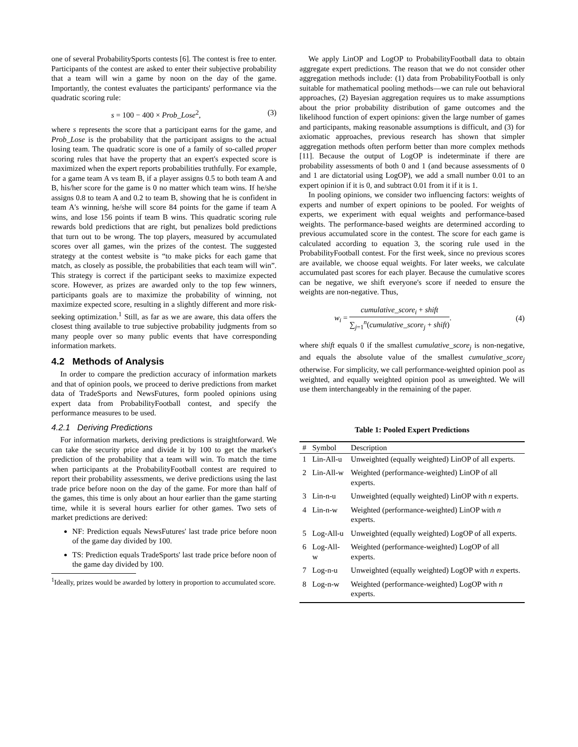one of several ProbabilitySports contests [6]. The contest is free to enter. Participants of the contest are asked to enter their subjective probability that a team will win a game by noon on the day of the game. Importantly, the contest evaluates the participants' performance via the quadratic scoring rule:
s = 100 − 400 × Prob_Lose<sup>2</sup>, (3)
where s represents the score that a participant earns for the game, and Prob_Lose is the probability that the participant assigns to the actual losing team. The quadratic score is one of a family of so-called proper scoring rules that have the property that an expert's expected score is maximized when the expert reports probabilities truthfully. For example, for a game team A vs team B, if a player assigns 0.5 to both team A and B, his/her score for the game is 0 no matter which team wins. If he/she assigns 0.8 to team A and 0.2 to team B, showing that he is confident in team A's winning, he/she will score 84 points for the game if team A wins, and lose 156 points if team B wins. This quadratic scoring rule rewards bold predictions that are right, but penalizes bold predictions that turn out to be wrong. The top players, measured by accumulated scores over all games, win the prizes of the contest. The suggested strategy at the contest website is “to make picks for each game that match, as closely as possible, the probabilities that each team will win”. This strategy is correct if the participant seeks to maximize expected score. However, as prizes are awarded only to the top few winners, participants goals are to maximize the probability of winning, not maximize expected score, resulting in a slightly different and more risk-seeking optimization.<sup>1</sup> Still, as far as we are aware, this data offers the closest thing available to true subjective probability judgments from so many people over so many public events that have corresponding information markets.
4.2 Methods of Analysis
In order to compare the prediction accuracy of information markets and that of opinion pools, we proceed to derive predictions from market data of TradeSports and NewsFutures, form pooled opinions using expert data from ProbabilityFootball contest, and specify the performance measures to be used.
4.2.1 Deriving Predictions
For information markets, deriving predictions is straightforward. We can take the security price and divide it by 100 to get the market's prediction of the probability that a team will win. To match the time when participants at the ProbabilityFootball contest are required to report their probability assessments, we derive predictions using the last trade price before noon on the day of the game. For more than half of the games, this time is only about an hour earlier than the game starting time, while it is several hours earlier for other games. Two sets of market predictions are derived:
NF: Prediction equals NewsFutures' last trade price before noon of the game day divided by 100.
TS: Prediction equals TradeSports' last trade price before noon of the game day divided by 100.
<sup>1</sup> Ideally, prizes would be awarded by lottery in proportion to accumulated score.
We apply LinOP and LogOP to ProbabilityFootball data to obtain aggregate expert predictions. The reason that we do not consider other aggregation methods include: (1) data from ProbabilityFootball is only suitable for mathematical pooling methods—we can rule out behavioral approaches, (2) Bayesian aggregation requires us to make assumptions about the prior probability distribution of game outcomes and the likelihood function of expert opinions: given the large number of games and participants, making reasonable assumptions is difficult, and (3) for axiomatic approaches, previous research has shown that simpler aggregation methods often perform better than more complex methods [11]. Because the output of LogOP is indeterminate if there are probability assessments of both 0 and 1 (and because assessments of 0 and 1 are dictatorial using LogOP), we add a small number 0.01 to an expert opinion if it is 0, and subtract 0.01 from it if it is 1.
In pooling opinions, we consider two influencing factors: weights of experts and number of expert opinions to be pooled. For weights of experts, we experiment with equal weights and performance-based weights. The performance-based weights are determined according to previous accumulated score in the contest. The score for each game is calculated according to equation 3, the scoring rule used in the ProbabilityFootball contest. For the first week, since no previous scores are available, we choose equal weights. For later weeks, we calculate accumulated past scores for each player. Because the cumulative scores can be negative, we shift everyone's score if needed to ensure the weights are non-negative. Thus,
w<sub>i</sub> = cumulative_score<sub>i</sub> + shift ∑<sub>j=1</sub><sup>n</sup>(cumulative_score<sub>j</sub> + shift). (4)
where shift equals 0 if the smallest cumulative_score<sub>j</sub> is non-negative, and equals the absolute value of the smallest cumulative_score<sub>j</sub> otherwise. For simplicity, we call performance-weighted opinion pool as weighted, and equally weighted opinion pool as unweighted. We will use them interchangeably in the remaining of the paper.
Table 1: Pooled Expert Predictions
| # | Symbol | Description |
| --- | --- | --- |
| 1 | Lin-All-u | Unweighted (equally weighted) LinOP of all experts. |
| 2 | Lin-All-w | Weighted (performance-weighted) LinOP of all experts. |
| 3 | Lin-n-u | Unweighted (equally weighted) LinOP with n experts. |
| 4 | Lin-n-w | Weighted (performance-weighted) LinOP with n experts. |
| 5 | Log-All-u | Unweighted (equally weighted) LogOP of all experts. |
| 6 | Log-All-w | Weighted (performance-weighted) LogOP of all experts. |
| 7 | Log-n-u | Unweighted (equally weighted) LogOP with n experts. |
| 8 | Log-n-w | Weighted (performance-weighted) LogOP with n experts. |